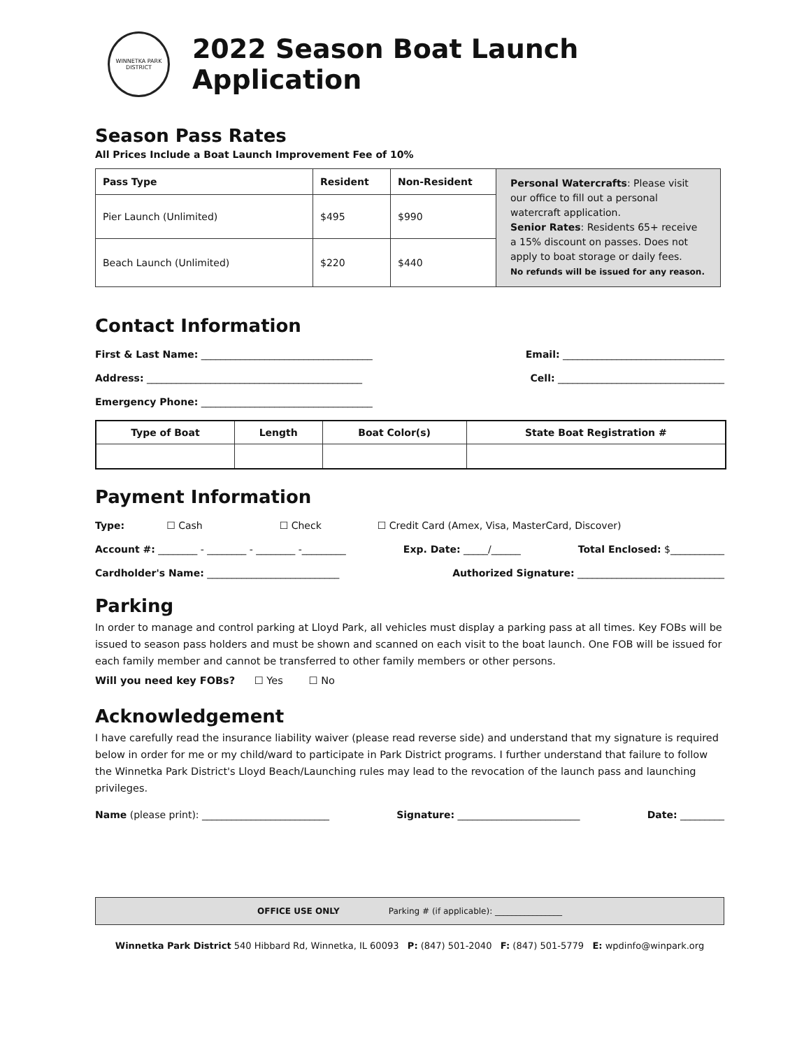WINNETKA PARK DISTRICT
2022 Season Boat Launch Application
Season Pass Rates
All Prices Include a Boat Launch Improvement Fee of 10%
| Pass Type | Resident | Non-Resident | Personal Watercrafts : Please visit our office to fill out a personal watercraft application. Senior Rates : Residents 65+ receive a 15% discount on passes. Does not apply to boat storage or daily fees. No refunds will be issued for any reason. |
| Pier Launch (Unlimited) | $495 | $990 | |
| Beach Launch (Unlimited) | $220 | $440 | |
Contact Information
First & Last Name: ___________________________________ Email: _________________________________
Address: ____________________________________________ Cell: __________________________________
Emergency Phone: ___________________________________
| Type of Boat | Length | Boat Color(s) | State Boat Registration # |
| --- | --- | --- | --- |
Payment Information
Type: ☐ Cash ☐ Check ☐ Credit Card (Amex, Visa, MasterCard, Discover)
Account #: ________ - ________ - ________ -_________ Exp. Date: _____/______ Total Enclosed: $___________
Cardholder's Name: ___________________________ Authorized Signature: ______________________________
Parking
In order to manage and control parking at Lloyd Park, all vehicles must display a parking pass at all times. Key FOBs will be issued to season pass holders and must be shown and scanned on each visit to the boat launch. One FOB will be issued for each family member and cannot be transferred to other family members or other persons.
Will you need key FOBs? ☐ Yes ☐ No
Acknowledgement
I have carefully read the insurance liability waiver (please read reverse side) and understand that my signature is required below in order for me or my child/ward to participate in Park District programs. I further understand that failure to follow the Winnetka Park District's Lloyd Beach/Launching rules may lead to the revocation of the launch pass and launching privileges.
Name (please print): __________________________ Signature: _________________________ Date: _________
OFFICE USE ONLY Parking # (if applicable): ________________
Winnetka Park District 540 Hibbard Rd, Winnetka, IL 60093 P: (847) 501-2040 F: (847) 501-5779 E: wpdinfo@winpark.org